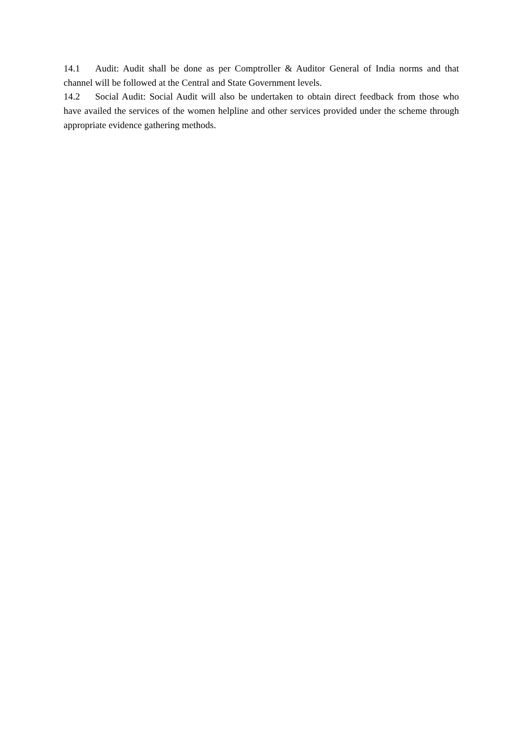14.1 Audit: Audit shall be done as per Comptroller & Auditor General of India norms and that channel will be followed at the Central and State Government levels.
14.2 Social Audit: Social Audit will also be undertaken to obtain direct feedback from those who have availed the services of the women helpline and other services provided under the scheme through appropriate evidence gathering methods.